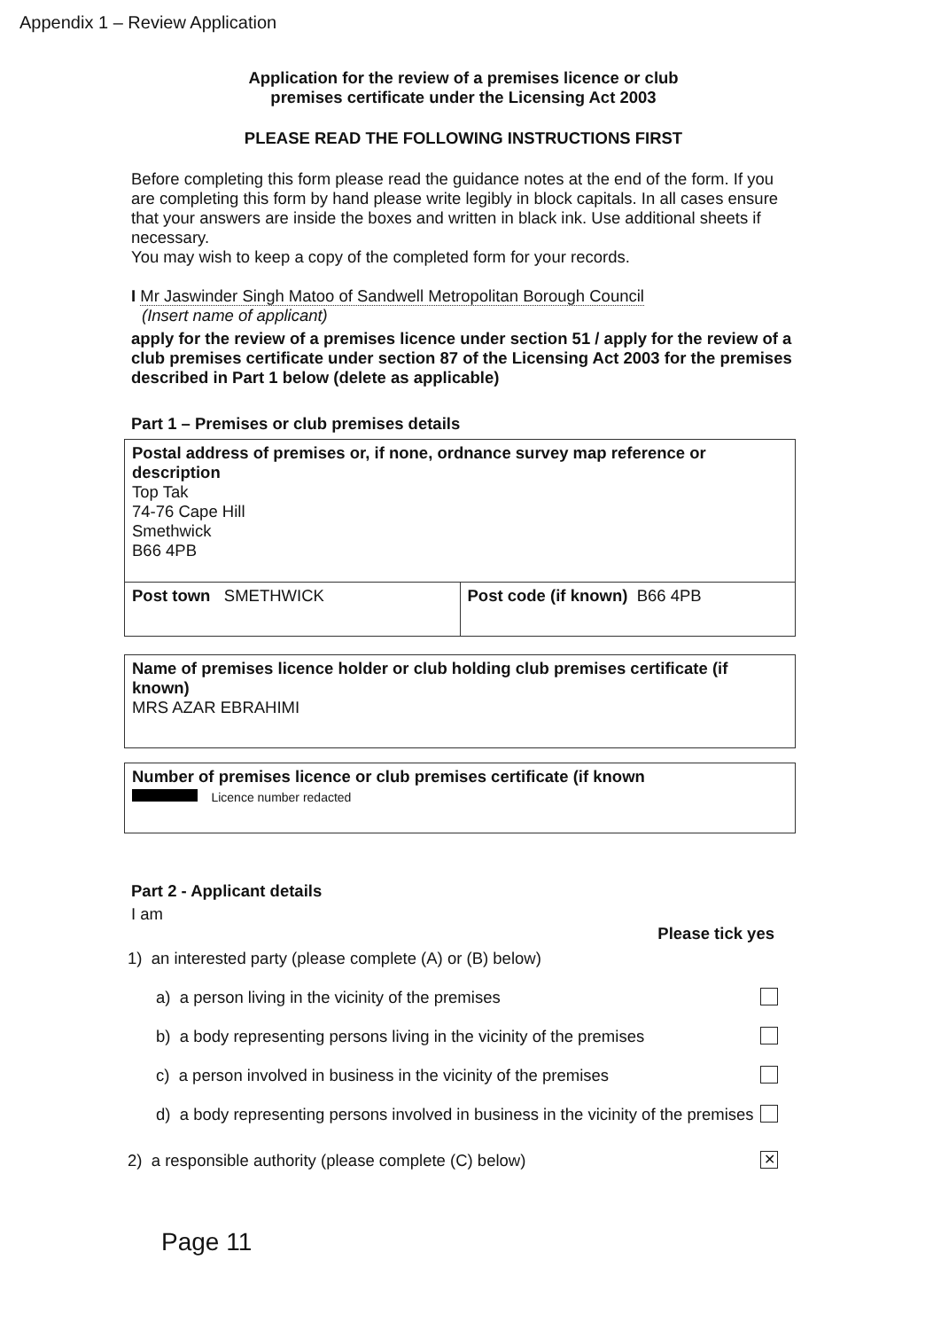Appendix 1 – Review Application
Application for the review of a premises licence or club
premises certificate under the Licensing Act 2003
PLEASE READ THE FOLLOWING INSTRUCTIONS FIRST
Before completing this form please read the guidance notes at the end of the form. If you are completing this form by hand please write legibly in block capitals. In all cases ensure that your answers are inside the boxes and written in black ink. Use additional sheets if necessary.
You may wish to keep a copy of the completed form for your records.
I Mr Jaswinder Singh Matoo of Sandwell Metropolitan Borough Council
(Insert name of applicant)
apply for the review of a premises licence under section 51 / apply for the review of a club premises certificate under section 87 of the Licensing Act 2003 for the premises described in Part 1 below (delete as applicable)
Part 1 – Premises or club premises details
Postal address of premises or, if none, ordnance survey map reference or description
Top Tak
74-76 Cape Hill
Smethwick
B66 4PB
Post town SMETHWICK Post code (if known) B66 4PB
Name of premises licence holder or club holding club premises certificate (if known)
MRS AZAR EBRAHIMI
Number of premises licence or club premises certificate (if known
Licence number redacted
Part 2 - Applicant details
I am
Please tick yes
1) an interested party (please complete (A) or (B) below)
a) a person living in the vicinity of the premises
b) a body representing persons living in the vicinity of the premises
c) a person involved in business in the vicinity of the premises
d) a body representing persons involved in business in the vicinity of the premises
2) a responsible authority (please complete (C) below) ✕
Page 11